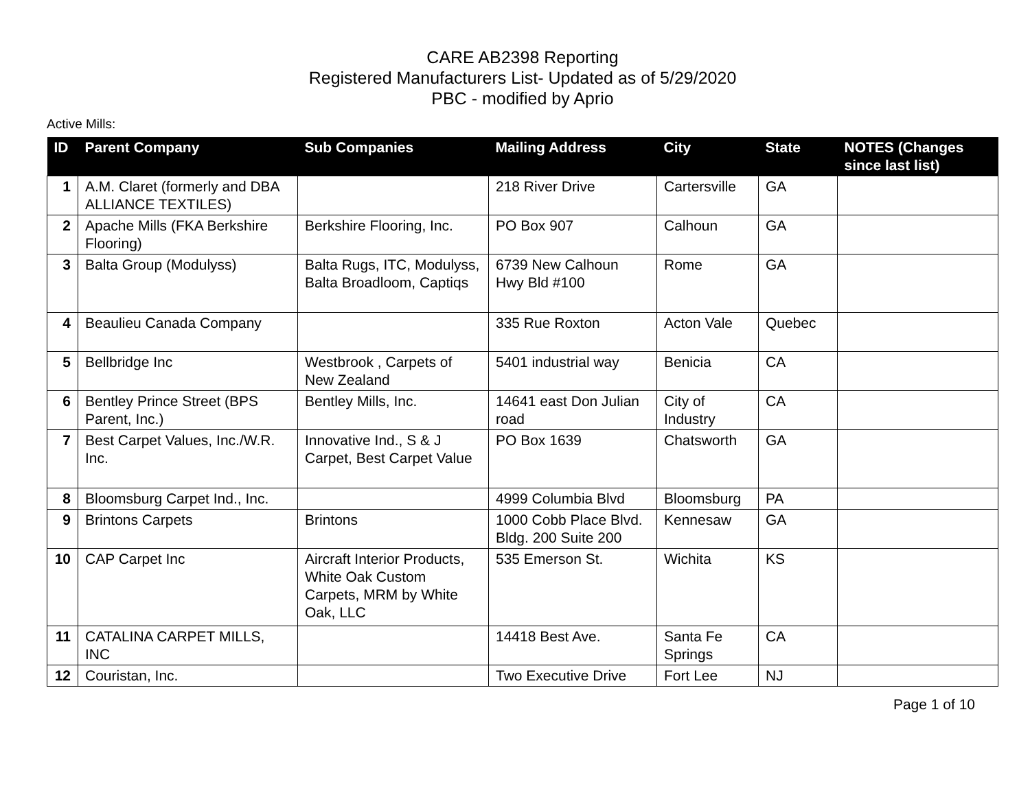CARE AB2398 Reporting
Registered Manufacturers List- Updated as of 5/29/2020
PBC - modified by Aprio
Active Mills:
| ID | Parent Company | Sub Companies | Mailing Address | City | State | NOTES (Changes since last list) |
| --- | --- | --- | --- | --- | --- | --- |
| 1 | A.M. Claret (formerly and DBA ALLIANCE TEXTILES) | | 218 River Drive | Cartersville | GA | |
| 2 | Apache Mills (FKA Berkshire Flooring) | Berkshire Flooring, Inc. | PO Box 907 | Calhoun | GA | |
| 3 | Balta Group (Modulyss) | Balta Rugs, ITC, Modulyss, Balta Broadloom, Captiqs | 6739 New Calhoun Hwy Bld #100 | Rome | GA | |
| 4 | Beaulieu Canada Company | | 335 Rue Roxton | Acton Vale | Quebec | |
| 5 | Bellbridge Inc | Westbrook , Carpets of New Zealand | 5401 industrial way | Benicia | CA | |
| 6 | Bentley Prince Street (BPS Parent, Inc.) | Bentley Mills, Inc. | 14641 east Don Julian road | City of Industry | CA | |
| 7 | Best Carpet Values, Inc./W.R. Inc. | Innovative Ind., S & J Carpet, Best Carpet Value | PO Box 1639 | Chatsworth | GA | |
| 8 | Bloomsburg Carpet Ind., Inc. | | 4999 Columbia Blvd | Bloomsburg | PA | |
| 9 | Brintons Carpets | Brintons | 1000 Cobb Place Blvd. Bldg. 200 Suite 200 | Kennesaw | GA | |
| 10 | CAP Carpet Inc | Aircraft Interior Products, White Oak Custom Carpets, MRM by White Oak, LLC | 535 Emerson St. | Wichita | KS | |
| 11 | CATALINA CARPET MILLS, INC | | 14418 Best Ave. | Santa Fe Springs | CA | |
| 12 | Couristan, Inc. | | Two Executive Drive | Fort Lee | NJ | |
Page 1 of 10